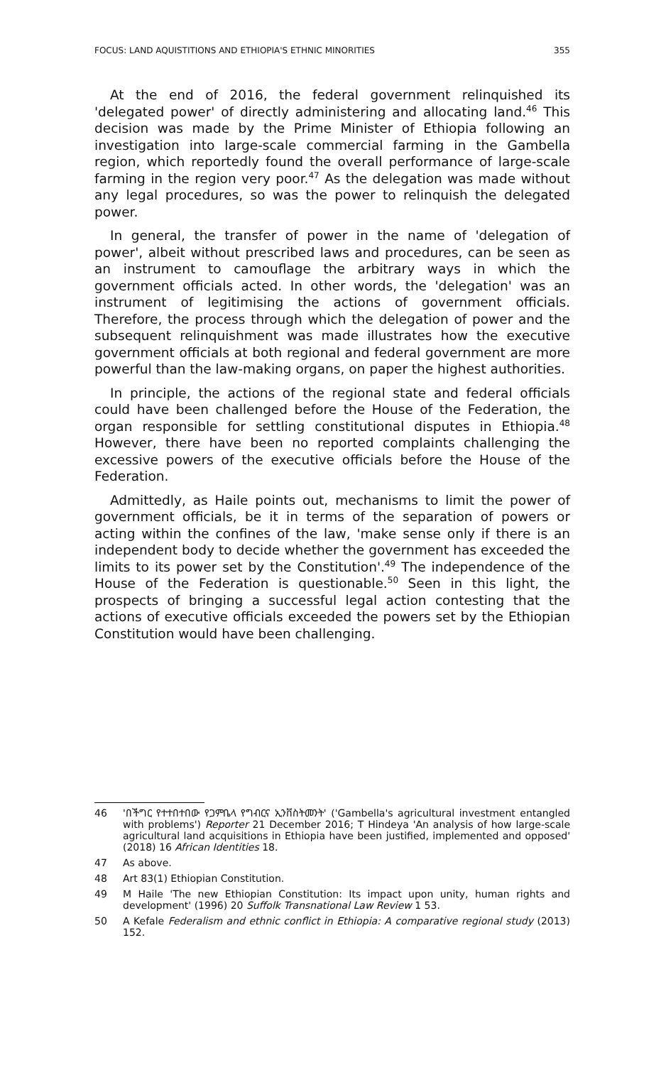FOCUS: LAND AQUISTITIONS AND ETHIOPIA'S ETHNIC MINORITIES 355
At the end of 2016, the federal government relinquished its 'delegated power' of directly administering and allocating land.<sup>46</sup> This decision was made by the Prime Minister of Ethiopia following an investigation into large-scale commercial farming in the Gambella region, which reportedly found the overall performance of large-scale farming in the region very poor.<sup>47</sup> As the delegation was made without any legal procedures, so was the power to relinquish the delegated power.
In general, the transfer of power in the name of 'delegation of power', albeit without prescribed laws and procedures, can be seen as an instrument to camouflage the arbitrary ways in which the government officials acted. In other words, the 'delegation' was an instrument of legitimising the actions of government officials. Therefore, the process through which the delegation of power and the subsequent relinquishment was made illustrates how the executive government officials at both regional and federal government are more powerful than the law-making organs, on paper the highest authorities.
In principle, the actions of the regional state and federal officials could have been challenged before the House of the Federation, the organ responsible for settling constitutional disputes in Ethiopia.<sup>48</sup> However, there have been no reported complaints challenging the excessive powers of the executive officials before the House of the Federation.
Admittedly, as Haile points out, mechanisms to limit the power of government officials, be it in terms of the separation of powers or acting within the confines of the law, 'make sense only if there is an independent body to decide whether the government has exceeded the limits to its power set by the Constitution'.<sup>49</sup> The independence of the House of the Federation is questionable.<sup>50</sup> Seen in this light, the prospects of bringing a successful legal action contesting that the actions of executive officials exceeded the powers set by the Ethiopian Constitution would have been challenging.
46 'በችግር የተተበተበው የጋምቤላ የግብርና ኢንቨስትመንት' ('Gambella's agricultural investment entangled with problems') Reporter 21 December 2016; T Hindeya 'An analysis of how large-scale agricultural land acquisitions in Ethiopia have been justified, implemented and opposed' (2018) 16 African Identities 18.
47 As above.
48 Art 83(1) Ethiopian Constitution.
49 M Haile 'The new Ethiopian Constitution: Its impact upon unity, human rights and development' (1996) 20 Suffolk Transnational Law Review 1 53.
50 A Kefale Federalism and ethnic conflict in Ethiopia: A comparative regional study (2013) 152.